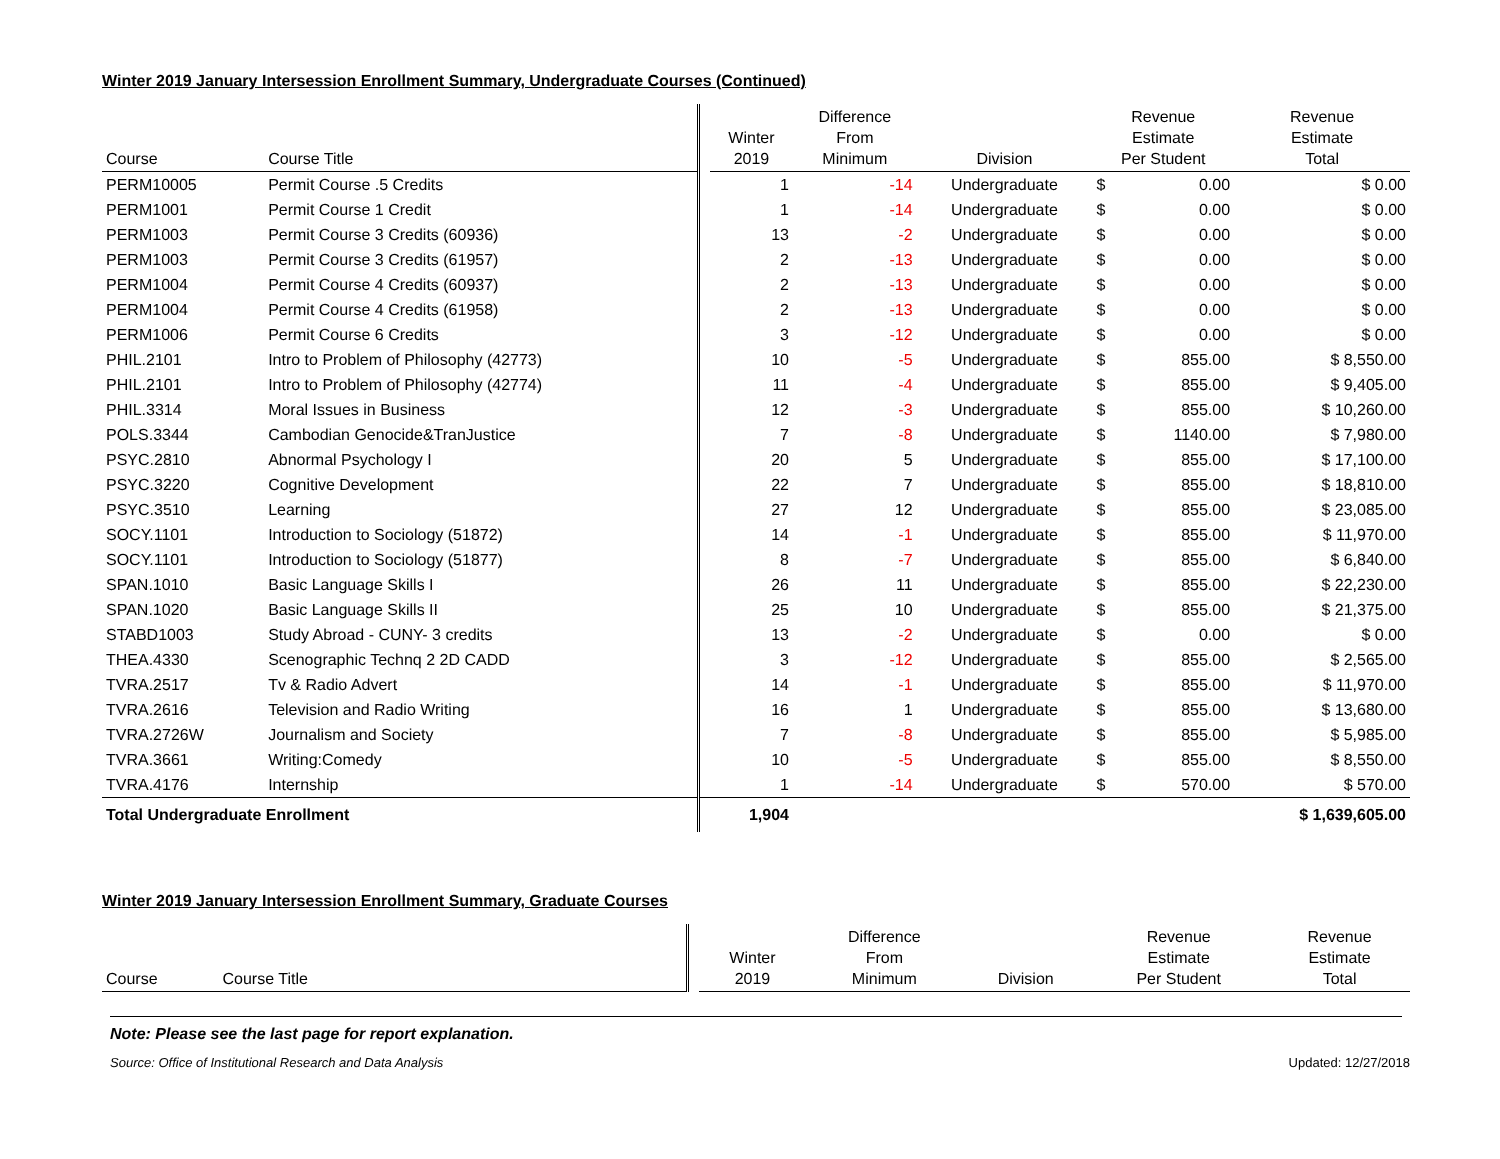Winter 2019 January Intersession Enrollment Summary, Undergraduate Courses (Continued)
| Course | Course Title | | Winter 2019 | Difference From Minimum | Division | Revenue Estimate Per Student | | Revenue Estimate Total |
| --- | --- | --- | --- | --- | --- | --- | --- | --- |
| PERM10005 | Permit Course .5 Credits | | 1 | -14 | Undergraduate | $ | 0.00 | $ 0.00 |
| PERM1001 | Permit Course 1 Credit | | 1 | -14 | Undergraduate | $ | 0.00 | $ 0.00 |
| PERM1003 | Permit Course 3 Credits (60936) | | 13 | -2 | Undergraduate | $ | 0.00 | $ 0.00 |
| PERM1003 | Permit Course 3 Credits (61957) | | 2 | -13 | Undergraduate | $ | 0.00 | $ 0.00 |
| PERM1004 | Permit Course 4 Credits (60937) | | 2 | -13 | Undergraduate | $ | 0.00 | $ 0.00 |
| PERM1004 | Permit Course 4 Credits (61958) | | 2 | -13 | Undergraduate | $ | 0.00 | $ 0.00 |
| PERM1006 | Permit Course 6 Credits | | 3 | -12 | Undergraduate | $ | 0.00 | $ 0.00 |
| PHIL.2101 | Intro to Problem of Philosophy (42773) | | 10 | -5 | Undergraduate | $ | 855.00 | $ 8,550.00 |
| PHIL.2101 | Intro to Problem of Philosophy (42774) | | 11 | -4 | Undergraduate | $ | 855.00 | $ 9,405.00 |
| PHIL.3314 | Moral Issues in Business | | 12 | -3 | Undergraduate | $ | 855.00 | $ 10,260.00 |
| POLS.3344 | Cambodian Genocide&TranJustice | | 7 | -8 | Undergraduate | $ | 1140.00 | $ 7,980.00 |
| PSYC.2810 | Abnormal Psychology I | | 20 | 5 | Undergraduate | $ | 855.00 | $ 17,100.00 |
| PSYC.3220 | Cognitive Development | | 22 | 7 | Undergraduate | $ | 855.00 | $ 18,810.00 |
| PSYC.3510 | Learning | | 27 | 12 | Undergraduate | $ | 855.00 | $ 23,085.00 |
| SOCY.1101 | Introduction to Sociology (51872) | | 14 | -1 | Undergraduate | $ | 855.00 | $ 11,970.00 |
| SOCY.1101 | Introduction to Sociology (51877) | | 8 | -7 | Undergraduate | $ | 855.00 | $ 6,840.00 |
| SPAN.1010 | Basic Language Skills I | | 26 | 11 | Undergraduate | $ | 855.00 | $ 22,230.00 |
| SPAN.1020 | Basic Language Skills II | | 25 | 10 | Undergraduate | $ | 855.00 | $ 21,375.00 |
| STABD1003 | Study Abroad - CUNY- 3 credits | | 13 | -2 | Undergraduate | $ | 0.00 | $ 0.00 |
| THEA.4330 | Scenographic Technq 2 2D CADD | | 3 | -12 | Undergraduate | $ | 855.00 | $ 2,565.00 |
| TVRA.2517 | Tv & Radio Advert | | 14 | -1 | Undergraduate | $ | 855.00 | $ 11,970.00 |
| TVRA.2616 | Television and Radio Writing | | 16 | 1 | Undergraduate | $ | 855.00 | $ 13,680.00 |
| TVRA.2726W | Journalism and Society | | 7 | -8 | Undergraduate | $ | 855.00 | $ 5,985.00 |
| TVRA.3661 | Writing:Comedy | | 10 | -5 | Undergraduate | $ | 855.00 | $ 8,550.00 |
| TVRA.4176 | Internship | | 1 | -14 | Undergraduate | $ | 570.00 | $ 570.00 |
| Total Undergraduate Enrollment | | | 1,904 | | | | | $ 1,639,605.00 |
Winter 2019 January Intersession Enrollment Summary, Graduate Courses
| Course | Course Title | | Winter 2019 | Difference From Minimum | Division | Revenue Estimate Per Student | Revenue Estimate Total |
| --- | --- | --- | --- | --- | --- | --- | --- |
Note: Please see the last page for report explanation.
Source: Office of Institutional Research and Data Analysis Updated: 12/27/2018